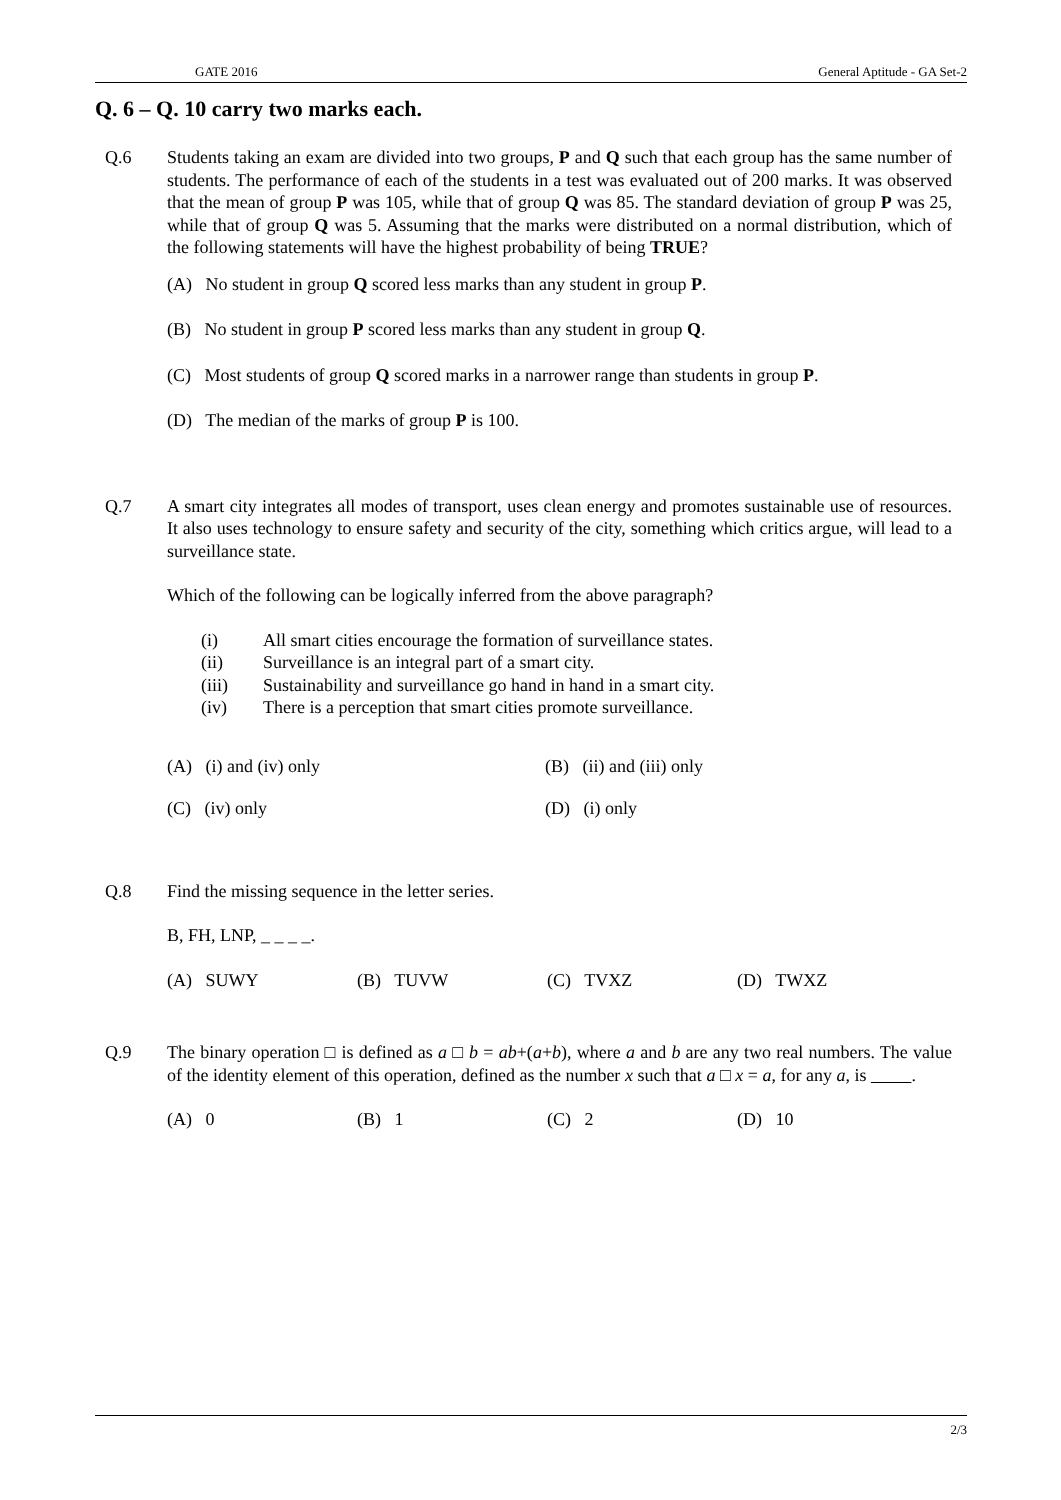GATE 2016 General Aptitude - GA Set-2
Q. 6 – Q. 10 carry two marks each.
Q.6 Students taking an exam are divided into two groups, P and Q such that each group has the same number of students. The performance of each of the students in a test was evaluated out of 200 marks. It was observed that the mean of group P was 105, while that of group Q was 85. The standard deviation of group P was 25, while that of group Q was 5. Assuming that the marks were distributed on a normal distribution, which of the following statements will have the highest probability of being TRUE?
(A) No student in group Q scored less marks than any student in group P.
(B) No student in group P scored less marks than any student in group Q.
(C) Most students of group Q scored marks in a narrower range than students in group P.
(D) The median of the marks of group P is 100.
Q.7 A smart city integrates all modes of transport, uses clean energy and promotes sustainable use of resources. It also uses technology to ensure safety and security of the city, something which critics argue, will lead to a surveillance state.
Which of the following can be logically inferred from the above paragraph?
(i) All smart cities encourage the formation of surveillance states.
(ii) Surveillance is an integral part of a smart city.
(iii) Sustainability and surveillance go hand in hand in a smart city.
(iv) There is a perception that smart cities promote surveillance.
(A) (i) and (iv) only (B) (ii) and (iii) only
(C) (iv) only (D) (i) only
Q.8 Find the missing sequence in the letter series.
B, FH, LNP, _ _ _ _.
(A) SUWY (B) TUVW (C) TVXZ (D) TWXZ
Q.9 The binary operation □ is defined as a □ b = ab+(a+b), where a and b are any two real numbers. The value of the identity element of this operation, defined as the number x such that a □ x = a, for any a, is .
(A) 0 (B) 1 (C) 2 (D) 10
2/3